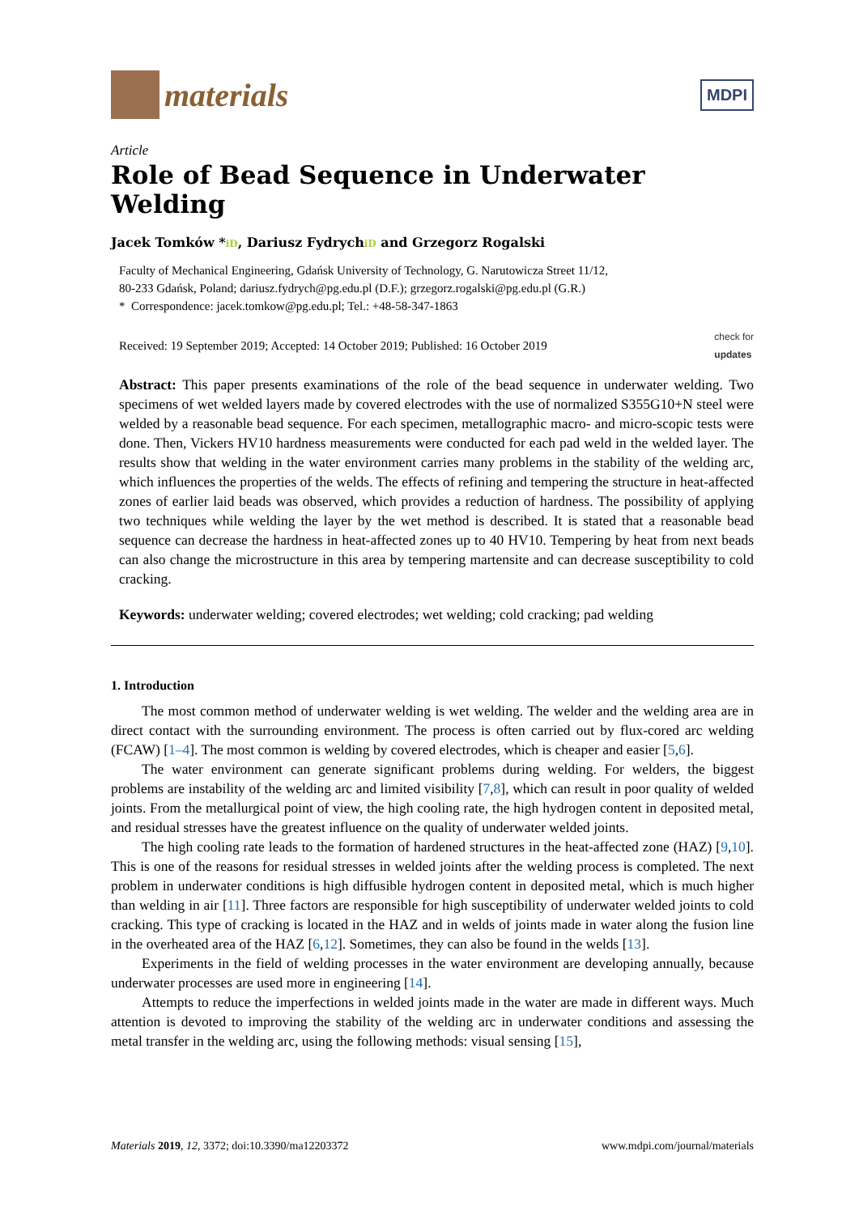materials
MDPI
Article
Role of Bead Sequence in Underwater Welding
Jacek Tomków *iD, Dariusz FydrychiD and Grzegorz Rogalski
Faculty of Mechanical Engineering, Gdańsk University of Technology, G. Narutowicza Street 11/12,
80-233 Gdańsk, Poland; dariusz.fydrych@pg.edu.pl (D.F.); grzegorz.rogalski@pg.edu.pl (G.R.)
* Correspondence: jacek.tomkow@pg.edu.pl; Tel.: +48-58-347-1863
Received: 19 September 2019; Accepted: 14 October 2019; Published: 16 October 2019 check for
updates
Abstract: This paper presents examinations of the role of the bead sequence in underwater welding. Two specimens of wet welded layers made by covered electrodes with the use of normalized S355G10+N steel were welded by a reasonable bead sequence. For each specimen, metallographic macro- and micro-scopic tests were done. Then, Vickers HV10 hardness measurements were conducted for each pad weld in the welded layer. The results show that welding in the water environment carries many problems in the stability of the welding arc, which influences the properties of the welds. The effects of refining and tempering the structure in heat-affected zones of earlier laid beads was observed, which provides a reduction of hardness. The possibility of applying two techniques while welding the layer by the wet method is described. It is stated that a reasonable bead sequence can decrease the hardness in heat-affected zones up to 40 HV10. Tempering by heat from next beads can also change the microstructure in this area by tempering martensite and can decrease susceptibility to cold cracking.
Keywords: underwater welding; covered electrodes; wet welding; cold cracking; pad welding
1. Introduction
The most common method of underwater welding is wet welding. The welder and the welding area are in direct contact with the surrounding environment. The process is often carried out by flux-cored arc welding (FCAW) [1–4]. The most common is welding by covered electrodes, which is cheaper and easier [5,6].
The water environment can generate significant problems during welding. For welders, the biggest problems are instability of the welding arc and limited visibility [7,8], which can result in poor quality of welded joints. From the metallurgical point of view, the high cooling rate, the high hydrogen content in deposited metal, and residual stresses have the greatest influence on the quality of underwater welded joints.
The high cooling rate leads to the formation of hardened structures in the heat-affected zone (HAZ) [9,10]. This is one of the reasons for residual stresses in welded joints after the welding process is completed. The next problem in underwater conditions is high diffusible hydrogen content in deposited metal, which is much higher than welding in air [11]. Three factors are responsible for high susceptibility of underwater welded joints to cold cracking. This type of cracking is located in the HAZ and in welds of joints made in water along the fusion line in the overheated area of the HAZ [6,12]. Sometimes, they can also be found in the welds [13].
Experiments in the field of welding processes in the water environment are developing annually, because underwater processes are used more in engineering [14].
Attempts to reduce the imperfections in welded joints made in the water are made in different ways. Much attention is devoted to improving the stability of the welding arc in underwater conditions and assessing the metal transfer in the welding arc, using the following methods: visual sensing [15],
Materials 2019, 12, 3372; doi:10.3390/ma12203372 www.mdpi.com/journal/materials